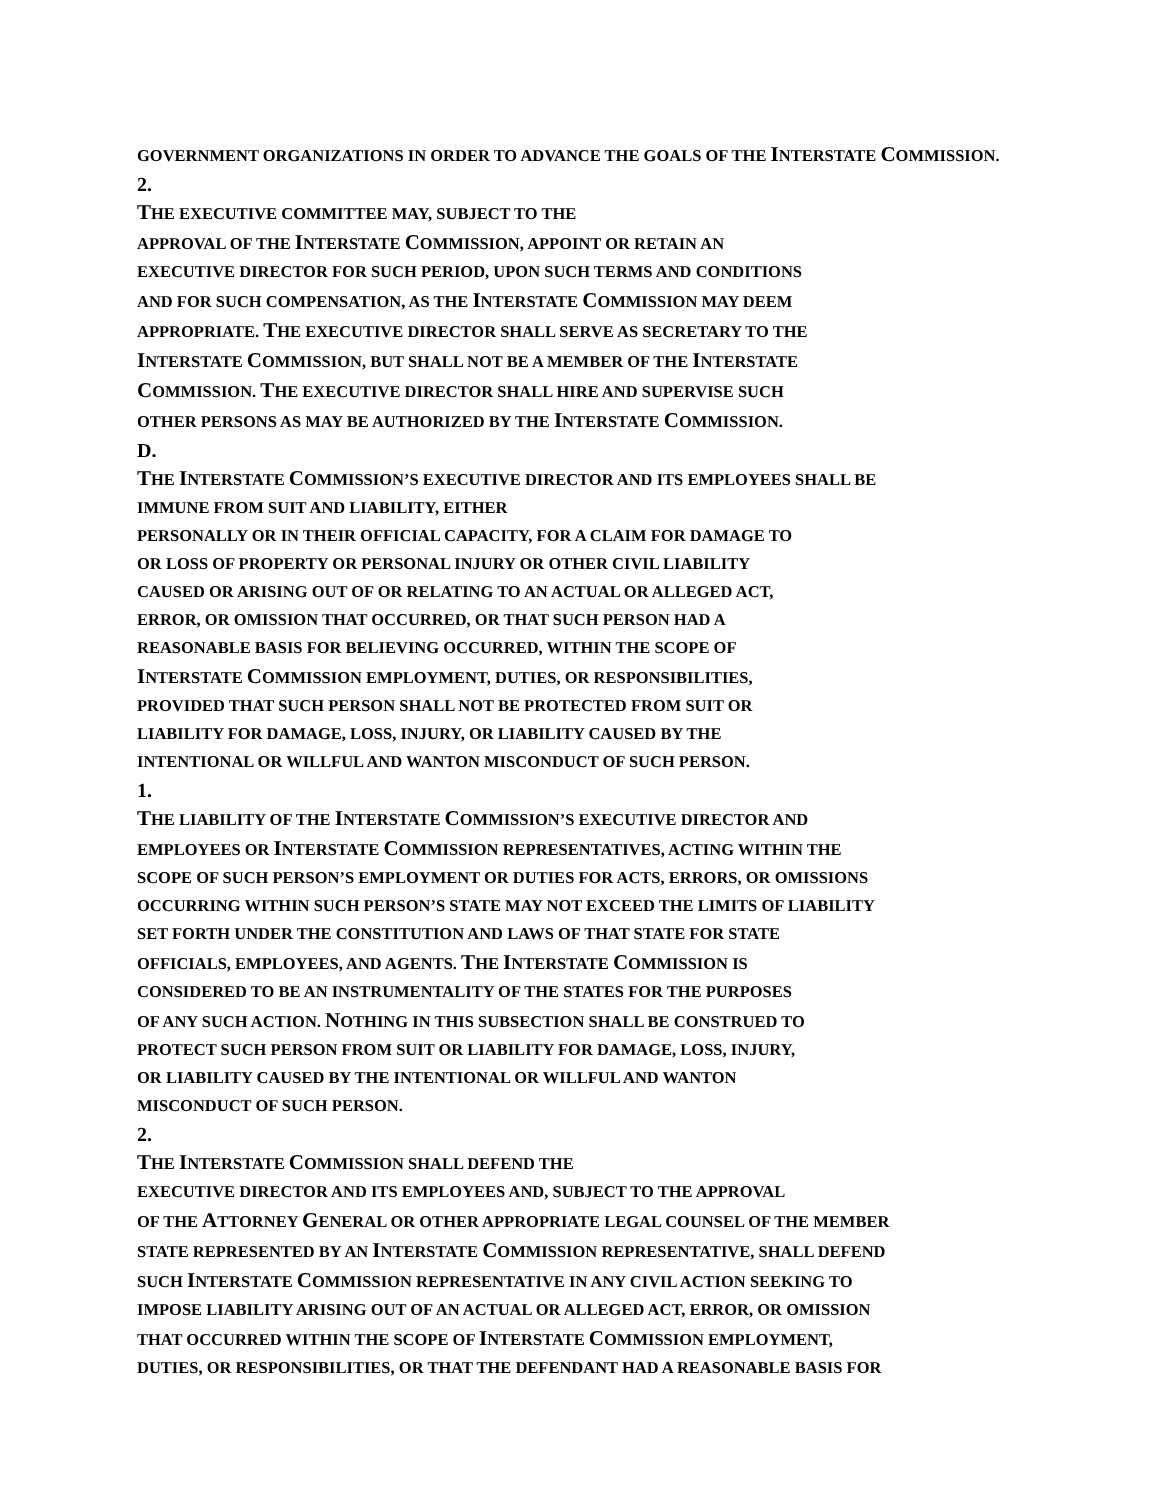GOVERNMENT ORGANIZATIONS IN ORDER TO ADVANCE THE GOALS OF THE INTERSTATE COMMISSION.
2.
THE EXECUTIVE COMMITTEE MAY, SUBJECT TO THE
APPROVAL OF THE INTERSTATE COMMISSION, APPOINT OR RETAIN AN
EXECUTIVE DIRECTOR FOR SUCH PERIOD, UPON SUCH TERMS AND CONDITIONS
AND FOR SUCH COMPENSATION, AS THE INTERSTATE COMMISSION MAY DEEM
APPROPRIATE. THE EXECUTIVE DIRECTOR SHALL SERVE AS SECRETARY TO THE
INTERSTATE COMMISSION, BUT SHALL NOT BE A MEMBER OF THE INTERSTATE
COMMISSION. THE EXECUTIVE DIRECTOR SHALL HIRE AND SUPERVISE SUCH
OTHER PERSONS AS MAY BE AUTHORIZED BY THE INTERSTATE COMMISSION.
D.
THE INTERSTATE COMMISSION’S EXECUTIVE DIRECTOR AND ITS EMPLOYEES SHALL BE
IMMUNE FROM SUIT AND LIABILITY, EITHER
PERSONALLY OR IN THEIR OFFICIAL CAPACITY, FOR A CLAIM FOR DAMAGE TO
OR LOSS OF PROPERTY OR PERSONAL INJURY OR OTHER CIVIL LIABILITY
CAUSED OR ARISING OUT OF OR RELATING TO AN ACTUAL OR ALLEGED ACT,
ERROR, OR OMISSION THAT OCCURRED, OR THAT SUCH PERSON HAD A
REASONABLE BASIS FOR BELIEVING OCCURRED, WITHIN THE SCOPE OF
INTERSTATE COMMISSION EMPLOYMENT, DUTIES, OR RESPONSIBILITIES,
PROVIDED THAT SUCH PERSON SHALL NOT BE PROTECTED FROM SUIT OR
LIABILITY FOR DAMAGE, LOSS, INJURY, OR LIABILITY CAUSED BY THE
INTENTIONAL OR WILLFUL AND WANTON MISCONDUCT OF SUCH PERSON.
1.
THE LIABILITY OF THE INTERSTATE COMMISSION’S EXECUTIVE DIRECTOR AND
EMPLOYEES OR INTERSTATE COMMISSION REPRESENTATIVES, ACTING WITHIN THE
SCOPE OF SUCH PERSON’S EMPLOYMENT OR DUTIES FOR ACTS, ERRORS, OR OMISSIONS
OCCURRING WITHIN SUCH PERSON’S STATE MAY NOT EXCEED THE LIMITS OF LIABILITY
SET FORTH UNDER THE CONSTITUTION AND LAWS OF THAT STATE FOR STATE
OFFICIALS, EMPLOYEES, AND AGENTS. THE INTERSTATE COMMISSION IS
CONSIDERED TO BE AN INSTRUMENTALITY OF THE STATES FOR THE PURPOSES
OF ANY SUCH ACTION. NOTHING IN THIS SUBSECTION SHALL BE CONSTRUED TO
PROTECT SUCH PERSON FROM SUIT OR LIABILITY FOR DAMAGE, LOSS, INJURY,
OR LIABILITY CAUSED BY THE INTENTIONAL OR WILLFUL AND WANTON
MISCONDUCT OF SUCH PERSON.
2.
THE INTERSTATE COMMISSION SHALL DEFEND THE
EXECUTIVE DIRECTOR AND ITS EMPLOYEES AND, SUBJECT TO THE APPROVAL
OF THE ATTORNEY GENERAL OR OTHER APPROPRIATE LEGAL COUNSEL OF THE MEMBER
STATE REPRESENTED BY AN INTERSTATE COMMISSION REPRESENTATIVE, SHALL DEFEND
SUCH INTERSTATE COMMISSION REPRESENTATIVE IN ANY CIVIL ACTION SEEKING TO
IMPOSE LIABILITY ARISING OUT OF AN ACTUAL OR ALLEGED ACT, ERROR, OR OMISSION
THAT OCCURRED WITHIN THE SCOPE OF INTERSTATE COMMISSION EMPLOYMENT,
DUTIES, OR RESPONSIBILITIES, OR THAT THE DEFENDANT HAD A REASONABLE BASIS FOR